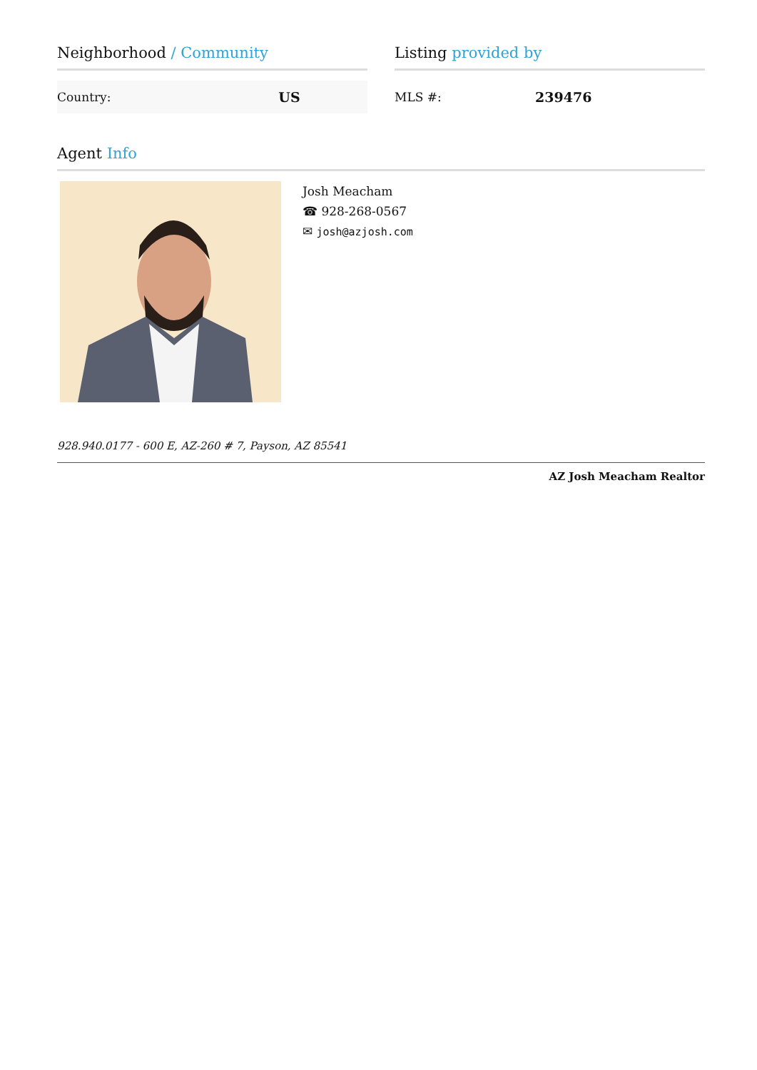Neighborhood / Community
| Country: | US |
Listing provided by
| MLS #: | 239476 |
Agent Info
Josh Meacham
☎ 928-268-0567
✉ josh@azjosh.com
928.940.0177 - 600 E, AZ-260 # 7, Payson, AZ 85541
AZ Josh Meacham Realtor